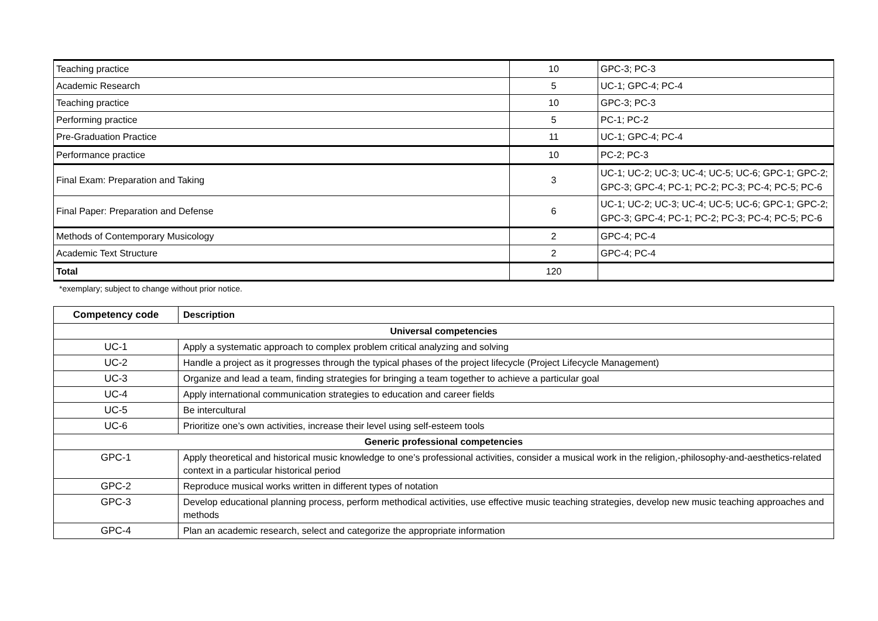| Teaching practice | 10 | GPC-3; PC-3 |
| Academic Research | 5 | UC-1; GPC-4; PC-4 |
| Teaching practice | 10 | GPC-3; PC-3 |
| Performing practice | 5 | PC-1; PC-2 |
| Pre-Graduation Practice | 11 | UC-1; GPC-4; PC-4 |
| Performance practice | 10 | PC-2; PC-3 |
| Final Exam: Preparation and Taking | 3 | UC-1; UC-2; UC-3; UC-4; UC-5; UC-6; GPC-1; GPC-2; GPC-3; GPC-4; PC-1; PC-2; PC-3; PC-4; PC-5; PC-6 |
| Final Paper: Preparation and Defense | 6 | UC-1; UC-2; UC-3; UC-4; UC-5; UC-6; GPC-1; GPC-2; GPC-3; GPC-4; PC-1; PC-2; PC-3; PC-4; PC-5; PC-6 |
| Methods of Contemporary Musicology | 2 | GPC-4; PC-4 |
| Academic Text Structure | 2 | GPC-4; PC-4 |
| Total | 120 | |
*exemplary; subject to change without prior notice.
| Competency code | Description |
| --- | --- |
| Universal competencies | |
| UC-1 | Apply a systematic approach to complex problem critical analyzing and solving |
| UC-2 | Handle a project as it progresses through the typical phases of the project lifecycle (Project Lifecycle Management) |
| UC-3 | Organize and lead a team, finding strategies for bringing a team together to achieve a particular goal |
| UC-4 | Apply international communication strategies to education and career fields |
| UC-5 | Be intercultural |
| UC-6 | Prioritize one’s own activities, increase their level using self-esteem tools |
| Generic professional competencies | |
| GPC-1 | Apply theoretical and historical music knowledge to one’s professional activities, consider a musical work in the religion,-philosophy-and-aesthetics-related context in a particular historical period |
| GPC-2 | Reproduce musical works written in different types of notation |
| GPC-3 | Develop educational planning process, perform methodical activities, use effective music teaching strategies, develop new music teaching approaches and methods |
| GPC-4 | Plan an academic research, select and categorize the appropriate information |